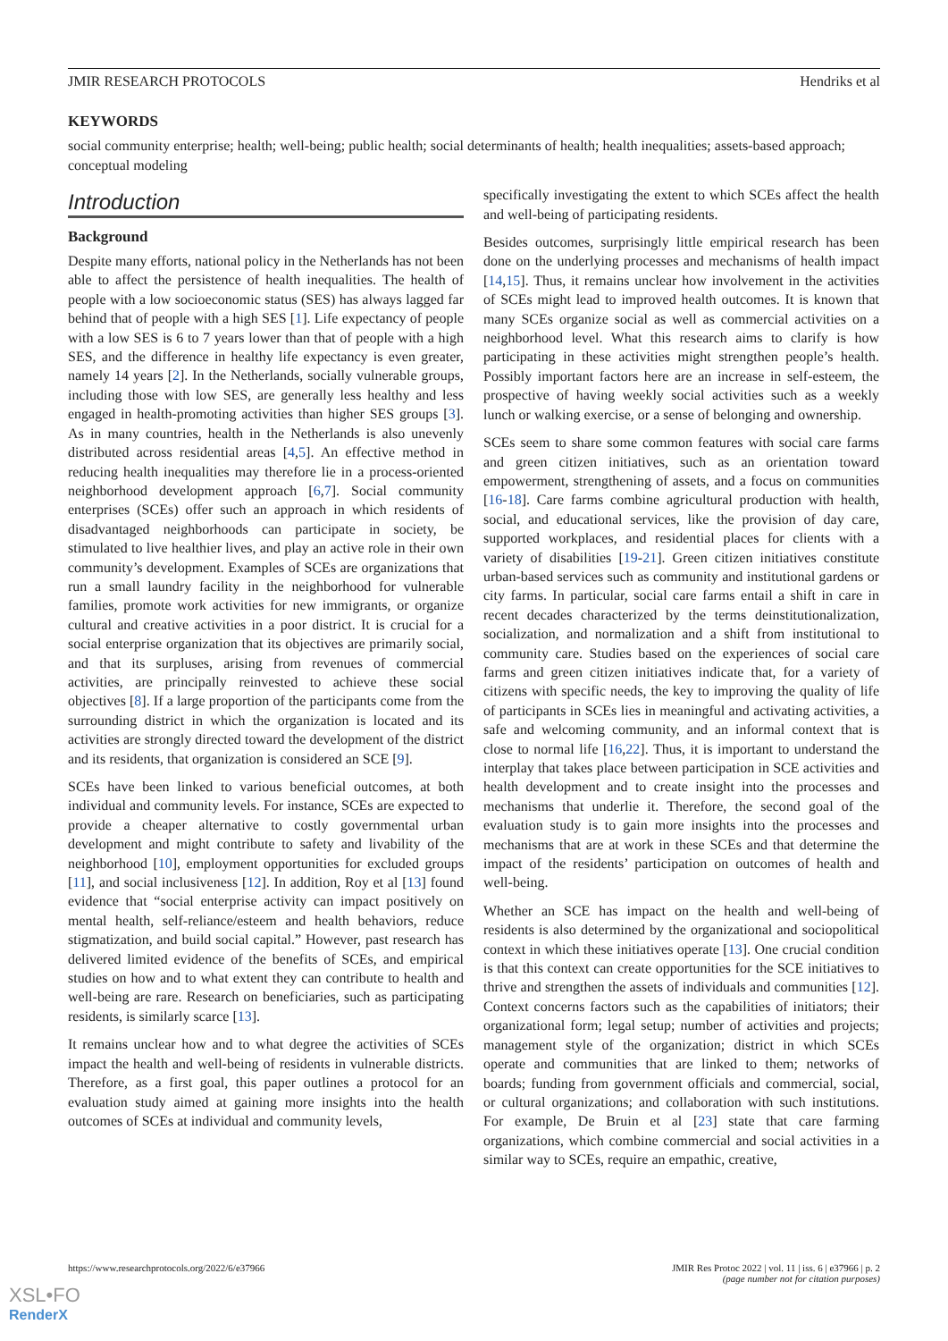JMIR RESEARCH PROTOCOLS Hendriks et al
KEYWORDS
social community enterprise; health; well-being; public health; social determinants of health; health inequalities; assets-based approach; conceptual modeling
Introduction
Background
Despite many efforts, national policy in the Netherlands has not been able to affect the persistence of health inequalities. The health of people with a low socioeconomic status (SES) has always lagged far behind that of people with a high SES [1]. Life expectancy of people with a low SES is 6 to 7 years lower than that of people with a high SES, and the difference in healthy life expectancy is even greater, namely 14 years [2]. In the Netherlands, socially vulnerable groups, including those with low SES, are generally less healthy and less engaged in health-promoting activities than higher SES groups [3]. As in many countries, health in the Netherlands is also unevenly distributed across residential areas [4,5]. An effective method in reducing health inequalities may therefore lie in a process-oriented neighborhood development approach [6,7]. Social community enterprises (SCEs) offer such an approach in which residents of disadvantaged neighborhoods can participate in society, be stimulated to live healthier lives, and play an active role in their own community’s development. Examples of SCEs are organizations that run a small laundry facility in the neighborhood for vulnerable families, promote work activities for new immigrants, or organize cultural and creative activities in a poor district. It is crucial for a social enterprise organization that its objectives are primarily social, and that its surpluses, arising from revenues of commercial activities, are principally reinvested to achieve these social objectives [8]. If a large proportion of the participants come from the surrounding district in which the organization is located and its activities are strongly directed toward the development of the district and its residents, that organization is considered an SCE [9].
SCEs have been linked to various beneficial outcomes, at both individual and community levels. For instance, SCEs are expected to provide a cheaper alternative to costly governmental urban development and might contribute to safety and livability of the neighborhood [10], employment opportunities for excluded groups [11], and social inclusiveness [12]. In addition, Roy et al [13] found evidence that “social enterprise activity can impact positively on mental health, self-reliance/esteem and health behaviors, reduce stigmatization, and build social capital.” However, past research has delivered limited evidence of the benefits of SCEs, and empirical studies on how and to what extent they can contribute to health and well-being are rare. Research on beneficiaries, such as participating residents, is similarly scarce [13].
It remains unclear how and to what degree the activities of SCEs impact the health and well-being of residents in vulnerable districts. Therefore, as a first goal, this paper outlines a protocol for an evaluation study aimed at gaining more insights into the health outcomes of SCEs at individual and community levels,
specifically investigating the extent to which SCEs affect the health and well-being of participating residents.
Besides outcomes, surprisingly little empirical research has been done on the underlying processes and mechanisms of health impact [14,15]. Thus, it remains unclear how involvement in the activities of SCEs might lead to improved health outcomes. It is known that many SCEs organize social as well as commercial activities on a neighborhood level. What this research aims to clarify is how participating in these activities might strengthen people’s health. Possibly important factors here are an increase in self-esteem, the prospective of having weekly social activities such as a weekly lunch or walking exercise, or a sense of belonging and ownership.
SCEs seem to share some common features with social care farms and green citizen initiatives, such as an orientation toward empowerment, strengthening of assets, and a focus on communities [16-18]. Care farms combine agricultural production with health, social, and educational services, like the provision of day care, supported workplaces, and residential places for clients with a variety of disabilities [19-21]. Green citizen initiatives constitute urban-based services such as community and institutional gardens or city farms. In particular, social care farms entail a shift in care in recent decades characterized by the terms deinstitutionalization, socialization, and normalization and a shift from institutional to community care. Studies based on the experiences of social care farms and green citizen initiatives indicate that, for a variety of citizens with specific needs, the key to improving the quality of life of participants in SCEs lies in meaningful and activating activities, a safe and welcoming community, and an informal context that is close to normal life [16,22]. Thus, it is important to understand the interplay that takes place between participation in SCE activities and health development and to create insight into the processes and mechanisms that underlie it. Therefore, the second goal of the evaluation study is to gain more insights into the processes and mechanisms that are at work in these SCEs and that determine the impact of the residents’ participation on outcomes of health and well-being.
Whether an SCE has impact on the health and well-being of residents is also determined by the organizational and sociopolitical context in which these initiatives operate [13]. One crucial condition is that this context can create opportunities for the SCE initiatives to thrive and strengthen the assets of individuals and communities [12]. Context concerns factors such as the capabilities of initiators; their organizational form; legal setup; number of activities and projects; management style of the organization; district in which SCEs operate and communities that are linked to them; networks of boards; funding from government officials and commercial, social, or cultural organizations; and collaboration with such institutions. For example, De Bruin et al [23] state that care farming organizations, which combine commercial and social activities in a similar way to SCEs, require an empathic, creative,
https://www.researchprotocols.org/2022/6/e37966 JMIR Res Protoc 2022 | vol. 11 | iss. 6 | e37966 | p. 2
(page number not for citation purposes)
XSL•FO
RenderX